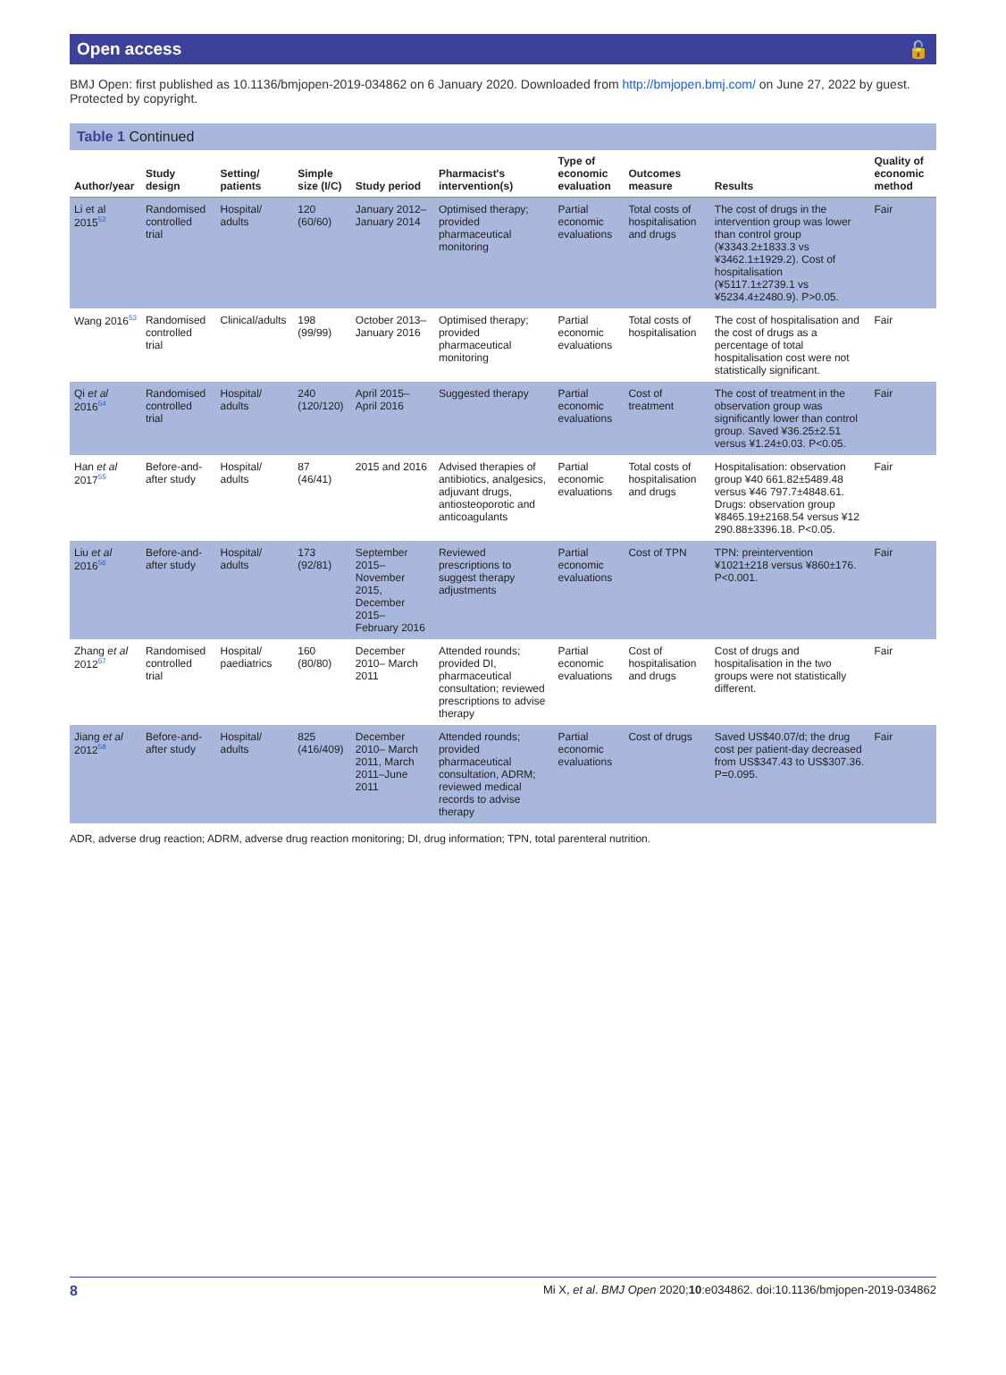Open access 🔓
BMJ Open: first published as 10.1136/bmjopen-2019-034862 on 6 January 2020. Downloaded from http://bmjopen.bmj.com/ on June 27, 2022 by guest. Protected by copyright.
Table 1 Continued
| Author/year | Study design | Setting/ patients | Simple size (I/C) | Study period | Pharmacist's intervention(s) | Type of economic evaluation | Outcomes measure | Results | Quality of economic method |
| --- | --- | --- | --- | --- | --- | --- | --- | --- | --- |
| Li et al 2015<sup>52</sup> | Randomised controlled trial | Hospital/ adults | 120 (60/60) | January 2012– January 2014 | Optimised therapy; provided pharmaceutical monitoring | Partial economic evaluations | Total costs of hospitalisation and drugs | The cost of drugs in the intervention group was lower than control group (¥3343.2±1833.3 vs ¥3462.1±1929.2). Cost of hospitalisation (¥5117.1±2739.1 vs ¥5234.4±2480.9). P>0.05. | Fair |
| Wang 2016<sup>53</sup> | Randomised controlled trial | Clinical/adults | 198 (99/99) | October 2013– January 2016 | Optimised therapy; provided pharmaceutical monitoring | Partial economic evaluations | Total costs of hospitalisation | The cost of hospitalisation and the cost of drugs as a percentage of total hospitalisation cost were not statistically significant. | Fair |
| Qi et al 2016<sup>54</sup> | Randomised controlled trial | Hospital/ adults | 240 (120/120) | April 2015–April 2016 | Suggested therapy | Partial economic evaluations | Cost of treatment | The cost of treatment in the observation group was significantly lower than control group. Saved ¥36.25±2.51 versus ¥1.24±0.03. P<0.05. | Fair |
| Han et al 2017<sup>55</sup> | Before-and-after study | Hospital/ adults | 87 (46/41) | 2015 and 2016 | Advised therapies of antibiotics, analgesics, adjuvant drugs, antiosteoporotic and anticoagulants | Partial economic evaluations | Total costs of hospitalisation and drugs | Hospitalisation: observation group ¥40 661.82±5489.48 versus ¥46 797.7±4848.61. Drugs: observation group ¥8465.19±2168.54 versus ¥12 290.88±3396.18. P<0.05. | Fair |
| Liu et al 2016<sup>56</sup> | Before-and-after study | Hospital/ adults | 173 (92/81) | September 2015– November 2015, December 2015– February 2016 | Reviewed prescriptions to suggest therapy adjustments | Partial economic evaluations | Cost of TPN | TPN: preintervention ¥1021±218 versus ¥860±176. P<0.001. | Fair |
| Zhang et al 2012<sup>57</sup> | Randomised controlled trial | Hospital/ paediatrics | 160 (80/80) | December 2010– March 2011 | Attended rounds; provided DI, pharmaceutical consultation; reviewed prescriptions to advise therapy | Partial economic evaluations | Cost of hospitalisation and drugs | Cost of drugs and hospitalisation in the two groups were not statistically different. | Fair |
| Jiang et al 2012<sup>58</sup> | Before-and-after study | Hospital/ adults | 825 (416/409) | December 2010– March 2011, March 2011–June 2011 | Attended rounds; provided pharmaceutical consultation, ADRM; reviewed medical records to advise therapy | Partial economic evaluations | Cost of drugs | Saved US$40.07/d; the drug cost per patient-day decreased from US$347.43 to US$307.36. P=0.095. | Fair |
ADR, adverse drug reaction; ADRM, adverse drug reaction monitoring; DI, drug information; TPN, total parenteral nutrition.
8 Mi X, et al. BMJ Open 2020;10:e034862. doi:10.1136/bmjopen-2019-034862